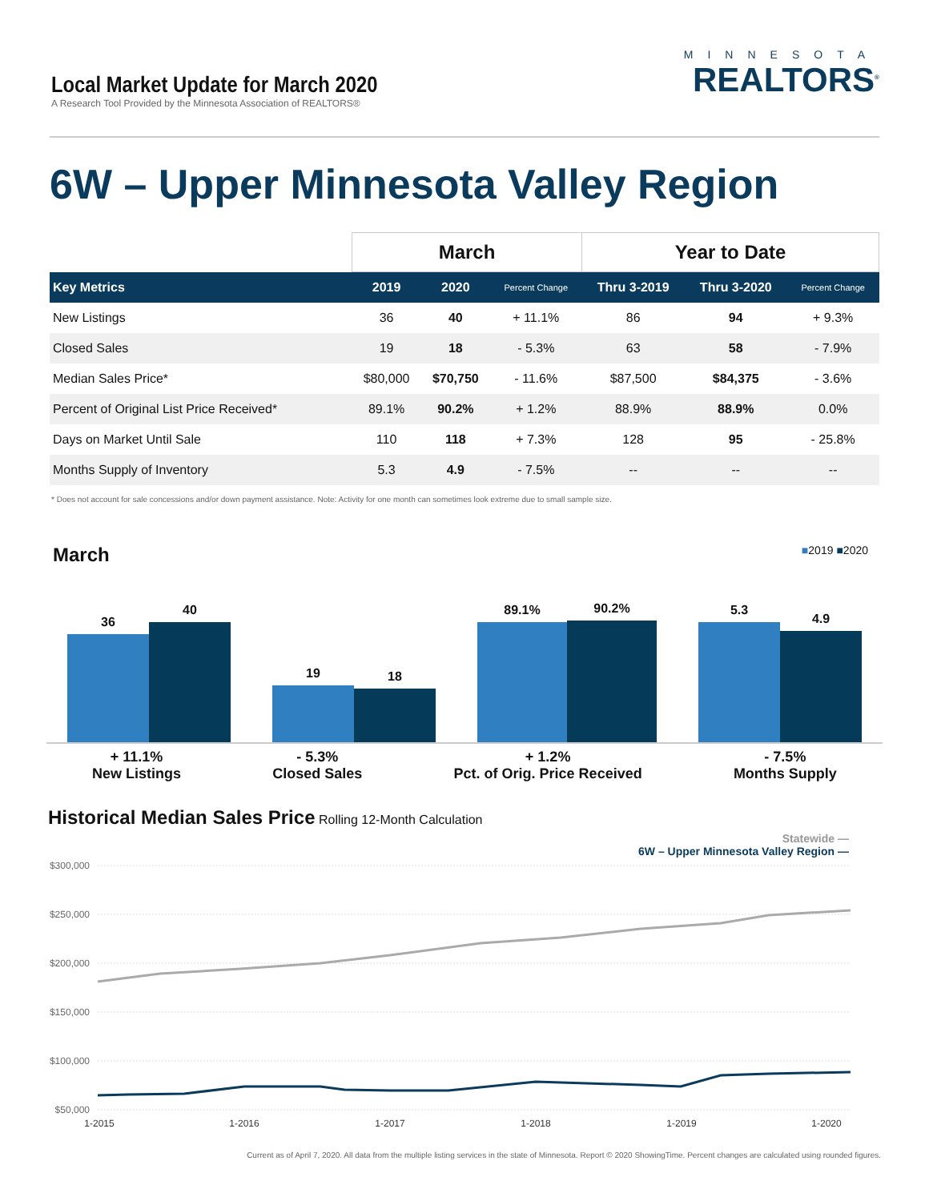Local Market Update for March 2020
A Research Tool Provided by the Minnesota Association of REALTORS®
MINNESOTA
REALTORS<sup>®</sup>
6W – Upper Minnesota Valley Region
| | March | | | Year to Date | | |
| --- | --- | --- | --- | --- | --- | --- |
| Key Metrics | 2019 | 2020 | Percent Change | Thru 3-2019 | Thru 3-2020 | Percent Change |
| New Listings | 36 | 40 | + 11.1% | 86 | 94 | + 9.3% |
| Closed Sales | 19 | 18 | - 5.3% | 63 | 58 | - 7.9% |
| Median Sales Price* | $80,000 | $70,750 | - 11.6% | $87,500 | $84,375 | - 3.6% |
| Percent of Original List Price Received* | 89.1% | 90.2% | + 1.2% | 88.9% | 88.9% | 0.0% |
| Days on Market Until Sale | 110 | 118 | + 7.3% | 128 | 95 | - 25.8% |
| Months Supply of Inventory | 5.3 | 4.9 | - 7.5% | -- | -- | -- |
* Does not account for sale concessions and/or down payment assistance. Note: Activity for one month can sometimes look extreme due to small sample size.
March
■2019 ■2020
36
40
19
18
89.1%
90.2%
5.3
4.9
+ 11.1%
New Listings
- 5.3%
Closed Sales
+ 1.2%
Pct. of Orig. Price Received
- 7.5%
Months Supply
Historical Median Sales Price
Rolling 12-Month Calculation
Statewide —
6W – Upper Minnesota Valley Region —
$300,000
$250,000
$200,000
$150,000
$100,000
$50,000
1-2015
1-2016
1-2017
1-2018
1-2019
1-2020
Current as of April 7, 2020. All data from the multiple listing services in the state of Minnesota. Report © 2020 ShowingTime. Percent changes are calculated using rounded figures.